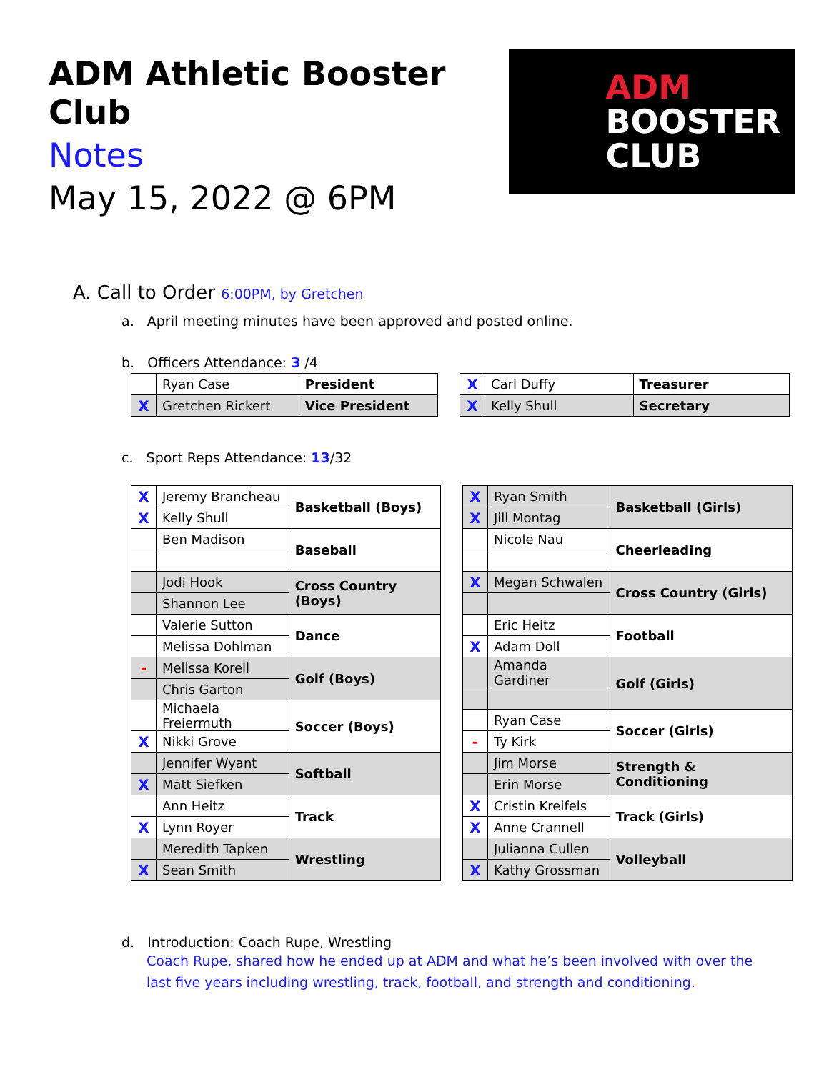ADM Athletic Booster Club
Notes
May 15, 2022 @ 6PM
ADM
BOOSTER
CLUB
A. Call to Order 6:00PM, by Gretchen
a. April meeting minutes have been approved and posted online.
b. Officers Attendance: 3 /4
| | Ryan Case | President |
| X | Gretchen Rickert | Vice President |
| X | Carl Duffy | Treasurer |
| X | Kelly Shull | Secretary |
c. Sport Reps Attendance: 13/32
| X | Jeremy Brancheau | Basketball (Boys) |
| X | Kelly Shull | |
| | Ben Madison | Baseball |
| | Jodi Hook | Cross Country (Boys) |
| | Shannon Lee | |
| | Valerie Sutton | Dance |
| | Melissa Dohlman | |
| - | Melissa Korell | Golf (Boys) |
| | Chris Garton | |
| | Michaela Freiermuth | Soccer (Boys) |
| X | Nikki Grove | |
| | Jennifer Wyant | Softball |
| X | Matt Siefken | |
| | Ann Heitz | Track |
| X | Lynn Royer | |
| | Meredith Tapken | Wrestling |
| X | Sean Smith | |
| X | Ryan Smith | Basketball (Girls) |
| X | Jill Montag | |
| | Nicole Nau | Cheerleading |
| X | Megan Schwalen | Cross Country (Girls) |
| | Eric Heitz | Football |
| X | Adam Doll | |
| | Amanda Gardiner | Golf (Girls) |
| | Ryan Case | Soccer (Girls) |
| - | Ty Kirk | |
| | Jim Morse | Strength & Conditioning |
| | Erin Morse | |
| X | Cristin Kreifels | Track (Girls) |
| X | Anne Crannell | |
| | Julianna Cullen | Volleyball |
| X | Kathy Grossman | |
d. Introduction: Coach Rupe, Wrestling
Coach Rupe, shared how he ended up at ADM and what he’s been involved with over the last five years including wrestling, track, football, and strength and conditioning.